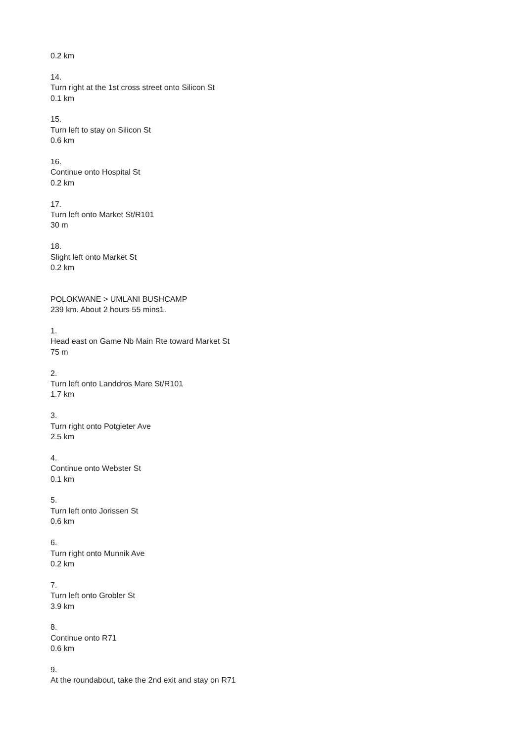0.2 km
14.
Turn right at the 1st cross street onto Silicon St
0.1 km
15.
Turn left to stay on Silicon St
0.6 km
16.
Continue onto Hospital St
0.2 km
17.
Turn left onto Market St/R101
30 m
18.
Slight left onto Market St
0.2 km
POLOKWANE > UMLANI BUSHCAMP
239 km. About 2 hours 55 mins1.
1.
Head east on Game Nb Main Rte toward Market St
75 m
2.
Turn left onto Landdros Mare St/R101
1.7 km
3.
Turn right onto Potgieter Ave
2.5 km
4.
Continue onto Webster St
0.1 km
5.
Turn left onto Jorissen St
0.6 km
6.
Turn right onto Munnik Ave
0.2 km
7.
Turn left onto Grobler St
3.9 km
8.
Continue onto R71
0.6 km
9.
At the roundabout, take the 2nd exit and stay on R71